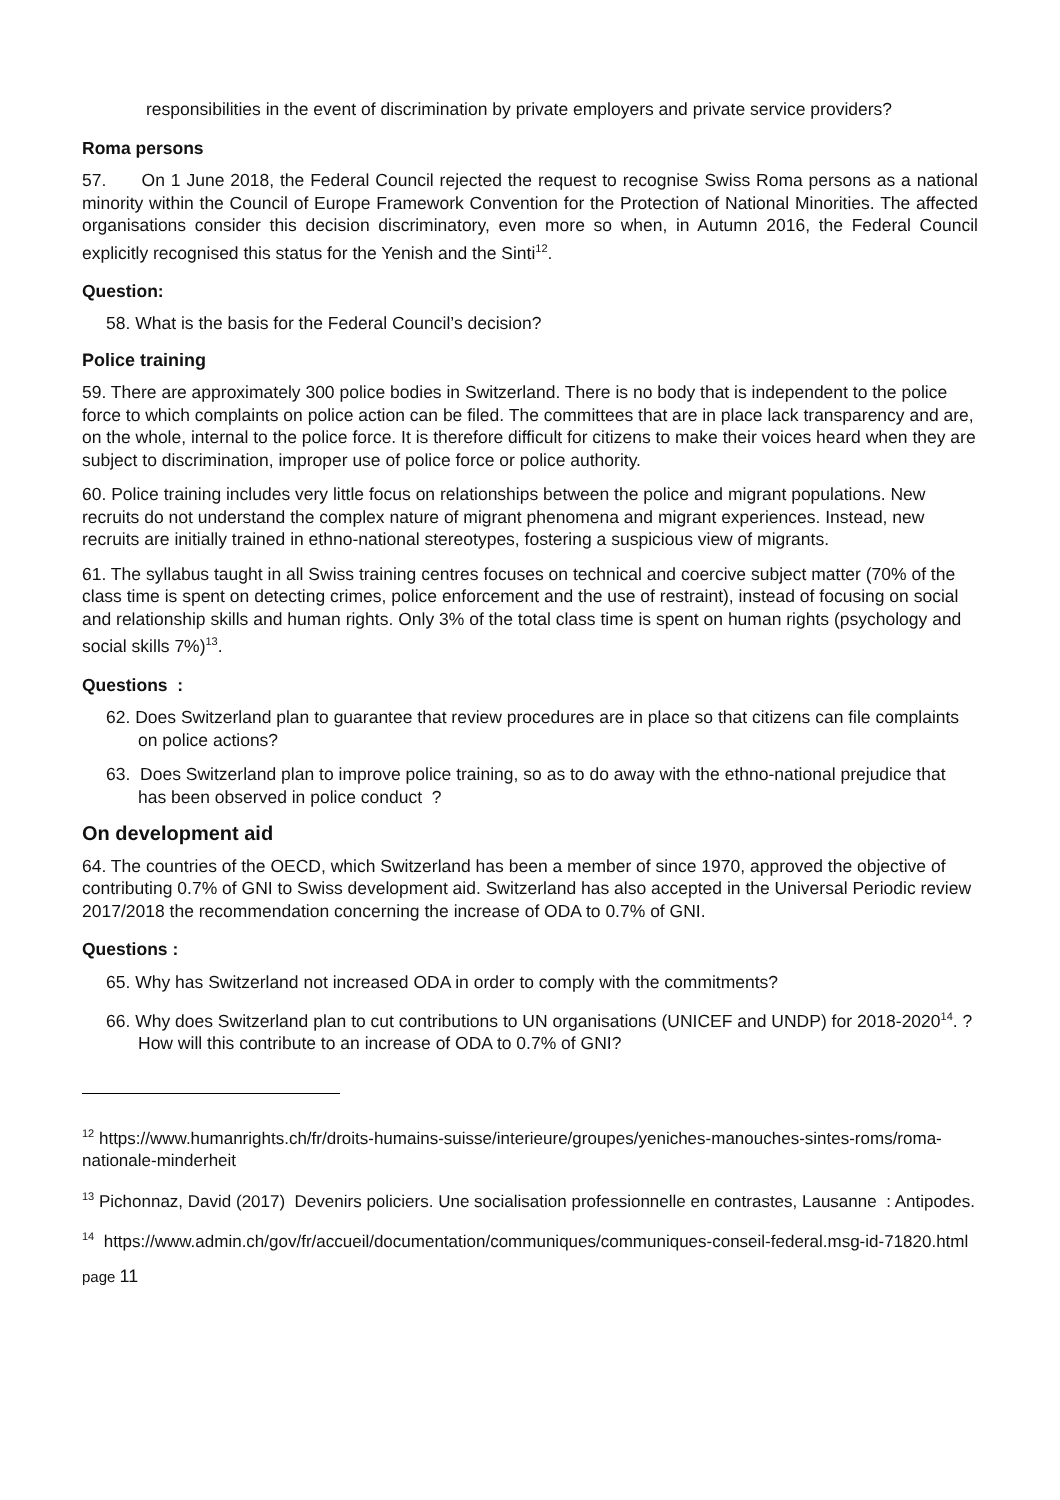responsibilities in the event of discrimination by private employers and private service providers?
Roma persons
57. On 1 June 2018, the Federal Council rejected the request to recognise Swiss Roma persons as a national minority within the Council of Europe Framework Convention for the Protection of National Minorities. The affected organisations consider this decision discriminatory, even more so when, in Autumn 2016, the Federal Council explicitly recognised this status for the Yenish and the Sinti<sup>12</sup>.
Question:
58. What is the basis for the Federal Council’s decision?
Police training
59. There are approximately 300 police bodies in Switzerland. There is no body that is independent to the police force to which complaints on police action can be filed. The committees that are in place lack transparency and are, on the whole, internal to the police force. It is therefore difficult for citizens to make their voices heard when they are subject to discrimination, improper use of police force or police authority.
60. Police training includes very little focus on relationships between the police and migrant populations. New recruits do not understand the complex nature of migrant phenomena and migrant experiences. Instead, new recruits are initially trained in ethno-national stereotypes, fostering a suspicious view of migrants.
61. The syllabus taught in all Swiss training centres focuses on technical and coercive subject matter (70% of the class time is spent on detecting crimes, police enforcement and the use of restraint), instead of focusing on social and relationship skills and human rights. Only 3% of the total class time is spent on human rights (psychology and social skills 7%)<sup>13</sup>.
Questions :
62. Does Switzerland plan to guarantee that review procedures are in place so that citizens can file complaints on police actions?
63. Does Switzerland plan to improve police training, so as to do away with the ethno-national prejudice that has been observed in police conduct ?
On development aid
64. The countries of the OECD, which Switzerland has been a member of since 1970, approved the objective of contributing 0.7% of GNI to Swiss development aid. Switzerland has also accepted in the Universal Periodic review 2017/2018 the recommendation concerning the increase of ODA to 0.7% of GNI.
Questions :
65. Why has Switzerland not increased ODA in order to comply with the commitments?
66. Why does Switzerland plan to cut contributions to UN organisations (UNICEF and UNDP) for 2018-2020<sup>14</sup>. ? How will this contribute to an increase of ODA to 0.7% of GNI?
<sup>12</sup> https://www.humanrights.ch/fr/droits-humains-suisse/interieure/groupes/yeniches-manouches-sintes-roms/roma-nationale-minderheit
<sup>13</sup> Pichonnaz, David (2017) Devenirs policiers. Une socialisation professionnelle en contrastes, Lausanne : Antipodes.
<sup>14</sup> https://www.admin.ch/gov/fr/accueil/documentation/communiques/communiques-conseil-federal.msg-id-71820.html
page 11